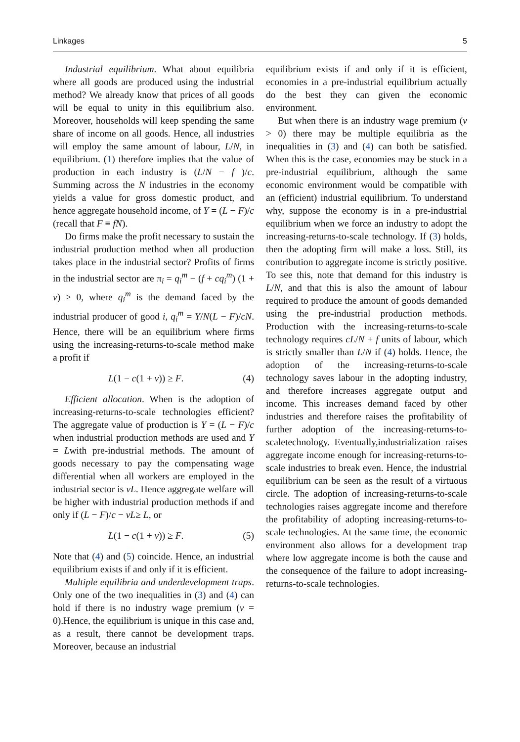Linkages 5
Industrial equilibrium. What about equilibria where all goods are produced using the industrial method? We already know that prices of all goods will be equal to unity in this equilibrium also. Moreover, households will keep spending the same share of income on all goods. Hence, all industries will employ the same amount of labour, L/N, in equilibrium. (1) therefore implies that the value of production in each industry is (L/N − f )/c. Summing across the N industries in the economy yields a value for gross domestic product, and hence aggregate household income, of Y = (L − F)/c (recall that F ≡ fN).
Do firms make the profit necessary to sustain the industrial production method when all production takes place in the industrial sector? Profits of firms in the industrial sector are π<sub>i</sub> = q<sub>i</sub><sup>m</sup> − (f + cq<sub>i</sub><sup>m</sup>) (1 + v) ≥ 0, where q<sub>i</sub><sup>m</sup> is the demand faced by the industrial producer of good i, q<sub>i</sub><sup>m</sup> = Y/N(L − F)/cN. Hence, there will be an equilibrium where firms using the increasing-returns-to-scale method make a profit if
L(1 − c(1 + v)) ≥ F. (4)
Efficient allocation. When is the adoption of increasing-returns-to-scale technologies efficient? The aggregate value of production is Y = (L − F)/c when industrial production methods are used and Y = Lwith pre-industrial methods. The amount of goods necessary to pay the compensating wage differential when all workers are employed in the industrial sector is vL. Hence aggregate welfare will be higher with industrial production methods if and only if (L − F)/c − vL≥ L, or
L(1 − c(1 + v)) ≥ F. (5)
Note that (4) and (5) coincide. Hence, an industrial equilibrium exists if and only if it is efficient.
Multiple equilibria and underdevelopment traps. Only one of the two inequalities in (3) and (4) can hold if there is no industry wage premium (v = 0).Hence, the equilibrium is unique in this case and, as a result, there cannot be development traps. Moreover, because an industrial
equilibrium exists if and only if it is efficient, economies in a pre-industrial equilibrium actually do the best they can given the economic environment.
But when there is an industry wage premium (v > 0) there may be multiple equilibria as the inequalities in (3) and (4) can both be satisfied. When this is the case, economies may be stuck in a pre-industrial equilibrium, although the same economic environment would be compatible with an (efficient) industrial equilibrium. To understand why, suppose the economy is in a pre-industrial equilibrium when we force an industry to adopt the increasing-returns-to-scale technology. If (3) holds, then the adopting firm will make a loss. Still, its contribution to aggregate income is strictly positive. To see this, note that demand for this industry is L/N, and that this is also the amount of labour required to produce the amount of goods demanded using the pre-industrial production methods. Production with the increasing-returns-to-scale technology requires cL/N + f units of labour, which is strictly smaller than L/N if (4) holds. Hence, the adoption of the increasing-returns-to-scale technology saves labour in the adopting industry, and therefore increases aggregate output and income. This increases demand faced by other industries and therefore raises the profitability of further adoption of the increasing-returns-to-scaletechnology. Eventually,industrialization raises aggregate income enough for increasing-returns-to-scale industries to break even. Hence, the industrial equilibrium can be seen as the result of a virtuous circle. The adoption of increasing-returns-to-scale technologies raises aggregate income and therefore the profitability of adopting increasing-returns-to-scale technologies. At the same time, the economic environment also allows for a development trap where low aggregate income is both the cause and the consequence of the failure to adopt increasing- returns-to-scale technologies.